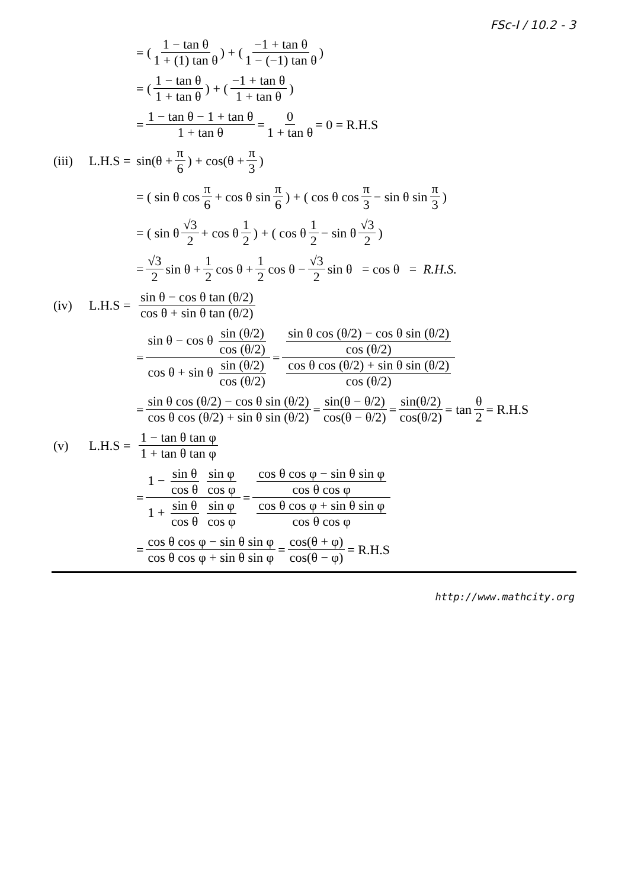FSc-I / 10.2 - 3
= ( 1 − tan θ 1 + (1) tan θ ) + ( −1 + tan θ 1 − (−1) tan θ )
= ( 1 − tan θ 1 + tan θ ) + ( −1 + tan θ 1 + tan θ )
= 1 − tan θ − 1 + tan θ 1 + tan θ = 0 1 + tan θ = 0 = R.H.S
(iii) L.H.S = sin(θ + π 6) + cos(θ + π 3)
= ( sin θ cos π 6 + cos θ sin π 6 ) + ( cos θ cos π 3 − sin θ sin π 3 )
= ( sin θ √3 2 + cos θ 1 2 ) + ( cos θ 1 2 − sin θ √3 2 )
= √3 2 sin θ + 1 2 cos θ + 1 2 cos θ − √3 2 sin θ = cos θ = R.H.S.
(iv) L.H.S = sin θ − cos θ tan (θ/2) cos θ + sin θ tan (θ/2)
= sin θ − cos θ sin (θ/2) cos (θ/2) cos θ + sin θ sin (θ/2) cos (θ/2) = sin θ cos (θ/2) − cos θ sin (θ/2) cos (θ/2) cos θ cos (θ/2) + sin θ sin (θ/2) cos (θ/2)
= sin θ cos (θ/2) − cos θ sin (θ/2) cos θ cos (θ/2) + sin θ sin (θ/2) = sin(θ − θ/2) cos(θ − θ/2) = sin(θ/2) cos(θ/2) = tan θ 2 = R.H.S
(v) L.H.S = 1 − tan θ tan φ 1 + tan θ tan φ
= 1 − sin θ cos θ sin φ cos φ 1 + sin θ cos θ sin φ cos φ = cos θ cos φ − sin θ sin φ cos θ cos φ cos θ cos φ + sin θ sin φ cos θ cos φ
= cos θ cos φ − sin θ sin φ cos θ cos φ + sin θ sin φ = cos(θ + φ) cos(θ − φ) = R.H.S
http://www.mathcity.org